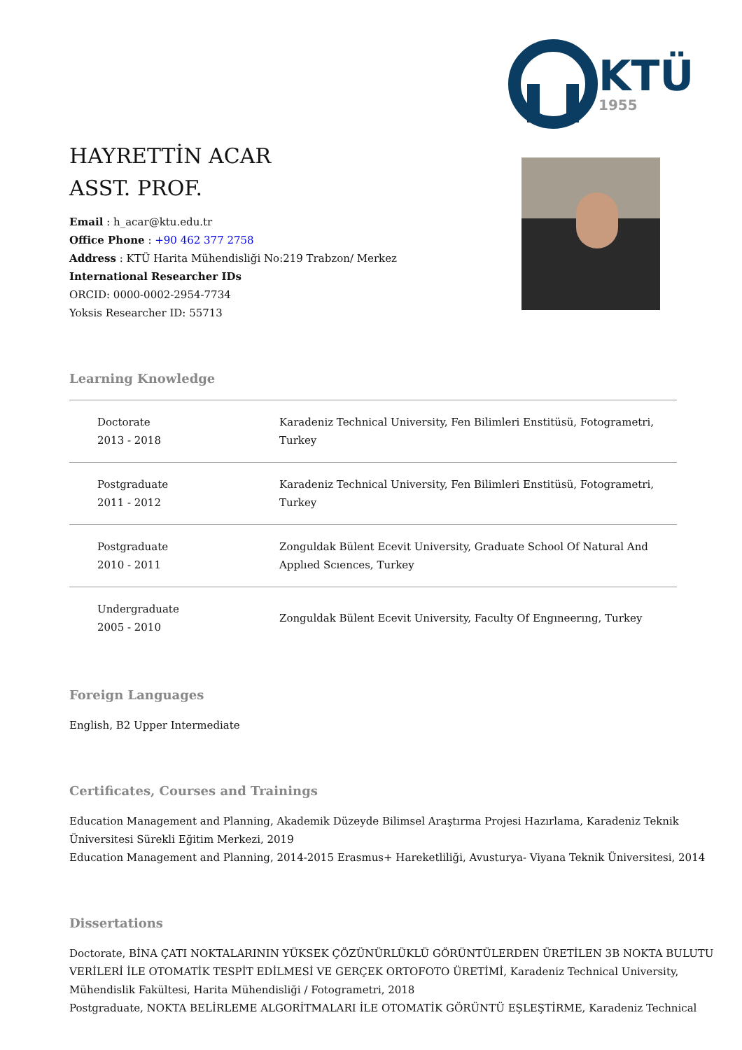HAYRETTİN ACAR
ASST. PROF.
Email : h_acar@ktu.edu.tr
Office Phone : +90 462 377 2758
Address : KTÜ Harita Mühendisliği No:219 Trabzon/ Merkez
International Researcher IDs
ORCID: 0000-0002-2954-7734
Yoksis Researcher ID: 55713
KTÜ
1955
Learning Knowledge
| Doctorate 2013 - 2018 | Karadeniz Technical University, Fen Bilimleri Enstitüsü, Fotogrametri, Turkey |
| Postgraduate 2011 - 2012 | Karadeniz Technical University, Fen Bilimleri Enstitüsü, Fotogrametri, Turkey |
| Postgraduate 2010 - 2011 | Zonguldak Bülent Ecevit University, Graduate School Of Natural And Applıed Scıences, Turkey |
| Undergraduate 2005 - 2010 | Zonguldak Bülent Ecevit University, Faculty Of Engıneerıng, Turkey |
Foreign Languages
English, B2 Upper Intermediate
Certificates, Courses and Trainings
Education Management and Planning, Akademik Düzeyde Bilimsel Araştırma Projesi Hazırlama, Karadeniz Teknik Üniversitesi Sürekli Eğitim Merkezi, 2019
Education Management and Planning, 2014-2015 Erasmus+ Hareketliliği, Avusturya- Viyana Teknik Üniversitesi, 2014
Dissertations
Doctorate, BİNA ÇATI NOKTALARININ YÜKSEK ÇÖZÜNÜRLÜKLÜ GÖRÜNTÜLERDEN ÜRETİLEN 3B NOKTA BULUTU VERİLERİ İLE OTOMATİK TESPİT EDİLMESİ VE GERÇEK ORTOFOTO ÜRETİMİ, Karadeniz Technical University, Mühendislik Fakültesi, Harita Mühendisliği / Fotogrametri, 2018
Postgraduate, NOKTA BELİRLEME ALGORİTMALARI İLE OTOMATİK GÖRÜNTÜ EŞLEŞTİRME, Karadeniz Technical